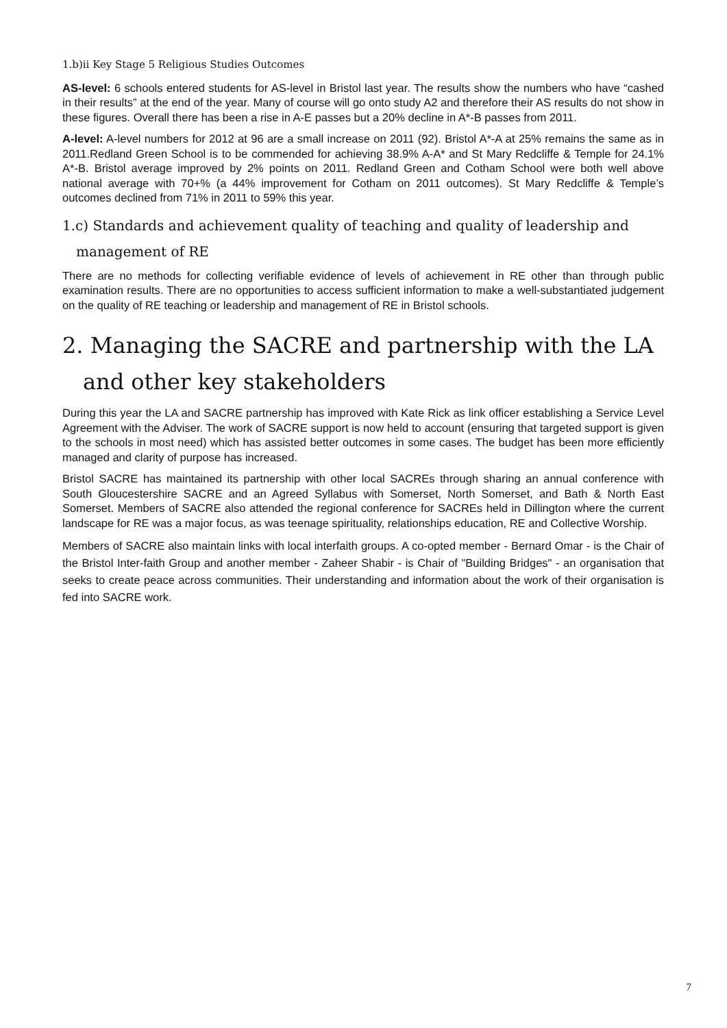1.b)ii Key Stage 5 Religious Studies Outcomes
AS-level: 6 schools entered students for AS-level in Bristol last year. The results show the numbers who have “cashed in their results” at the end of the year. Many of course will go onto study A2 and therefore their AS results do not show in these figures. Overall there has been a rise in A-E passes but a 20% decline in A*-B passes from 2011.
A-level: A-level numbers for 2012 at 96 are a small increase on 2011 (92). Bristol A*-A at 25% remains the same as in 2011.Redland Green School is to be commended for achieving 38.9% A-A* and St Mary Redcliffe & Temple for 24.1% A*-B. Bristol average improved by 2% points on 2011. Redland Green and Cotham School were both well above national average with 70+% (a 44% improvement for Cotham on 2011 outcomes). St Mary Redcliffe & Temple’s outcomes declined from 71% in 2011 to 59% this year.
1.c) Standards and achievement quality of teaching and quality of leadership and management of RE
There are no methods for collecting verifiable evidence of levels of achievement in RE other than through public examination results. There are no opportunities to access sufficient information to make a well-substantiated judgement on the quality of RE teaching or leadership and management of RE in Bristol schools.
2. Managing the SACRE and partnership with the LA and other key stakeholders
During this year the LA and SACRE partnership has improved with Kate Rick as link officer establishing a Service Level Agreement with the Adviser. The work of SACRE support is now held to account (ensuring that targeted support is given to the schools in most need) which has assisted better outcomes in some cases. The budget has been more efficiently managed and clarity of purpose has increased.
Bristol SACRE has maintained its partnership with other local SACREs through sharing an annual conference with South Gloucestershire SACRE and an Agreed Syllabus with Somerset, North Somerset, and Bath & North East Somerset. Members of SACRE also attended the regional conference for SACREs held in Dillington where the current landscape for RE was a major focus, as was teenage spirituality, relationships education, RE and Collective Worship.
Members of SACRE also maintain links with local interfaith groups. A co-opted member - Bernard Omar - is the Chair of the Bristol Inter-faith Group and another member - Zaheer Shabir - is Chair of "Building Bridges" - an organisation that seeks to create peace across communities. Their understanding and information about the work of their organisation is fed into SACRE work.
7